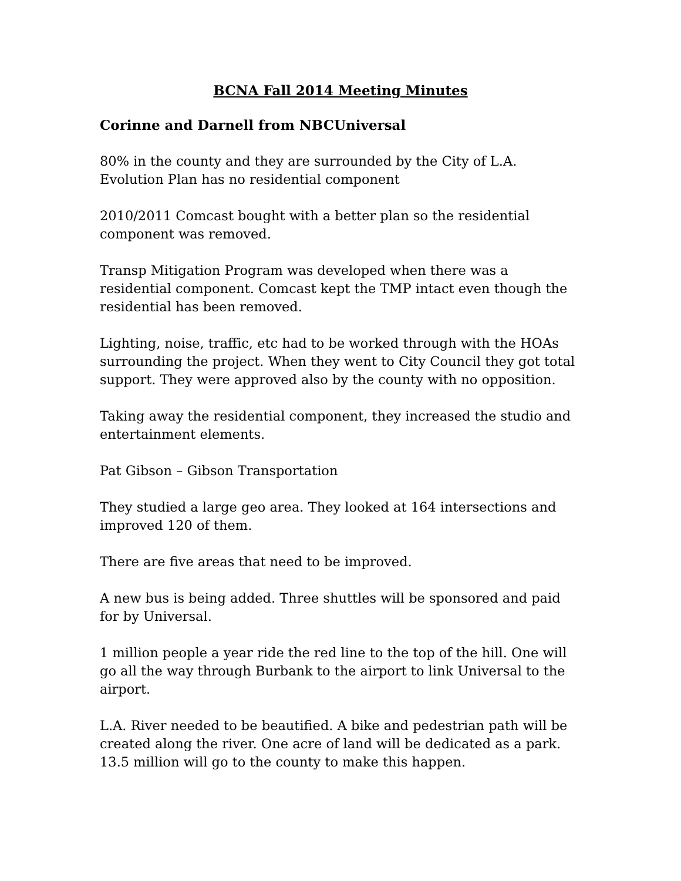BCNA Fall 2014 Meeting Minutes
Corinne and Darnell from NBCUniversal
80% in the county and they are surrounded by the City of L.A.
Evolution Plan has no residential component
2010/2011 Comcast bought with a better plan so the residential component was removed.
Transp Mitigation Program was developed when there was a residential component. Comcast kept the TMP intact even though the residential has been removed.
Lighting, noise, traffic, etc had to be worked through with the HOAs surrounding the project. When they went to City Council they got total support. They were approved also by the county with no opposition.
Taking away the residential component, they increased the studio and entertainment elements.
Pat Gibson – Gibson Transportation
They studied a large geo area. They looked at 164 intersections and improved 120 of them.
There are five areas that need to be improved.
A new bus is being added. Three shuttles will be sponsored and paid for by Universal.
1 million people a year ride the red line to the top of the hill. One will go all the way through Burbank to the airport to link Universal to the airport.
L.A. River needed to be beautified. A bike and pedestrian path will be created along the river. One acre of land will be dedicated as a park. 13.5 million will go to the county to make this happen.